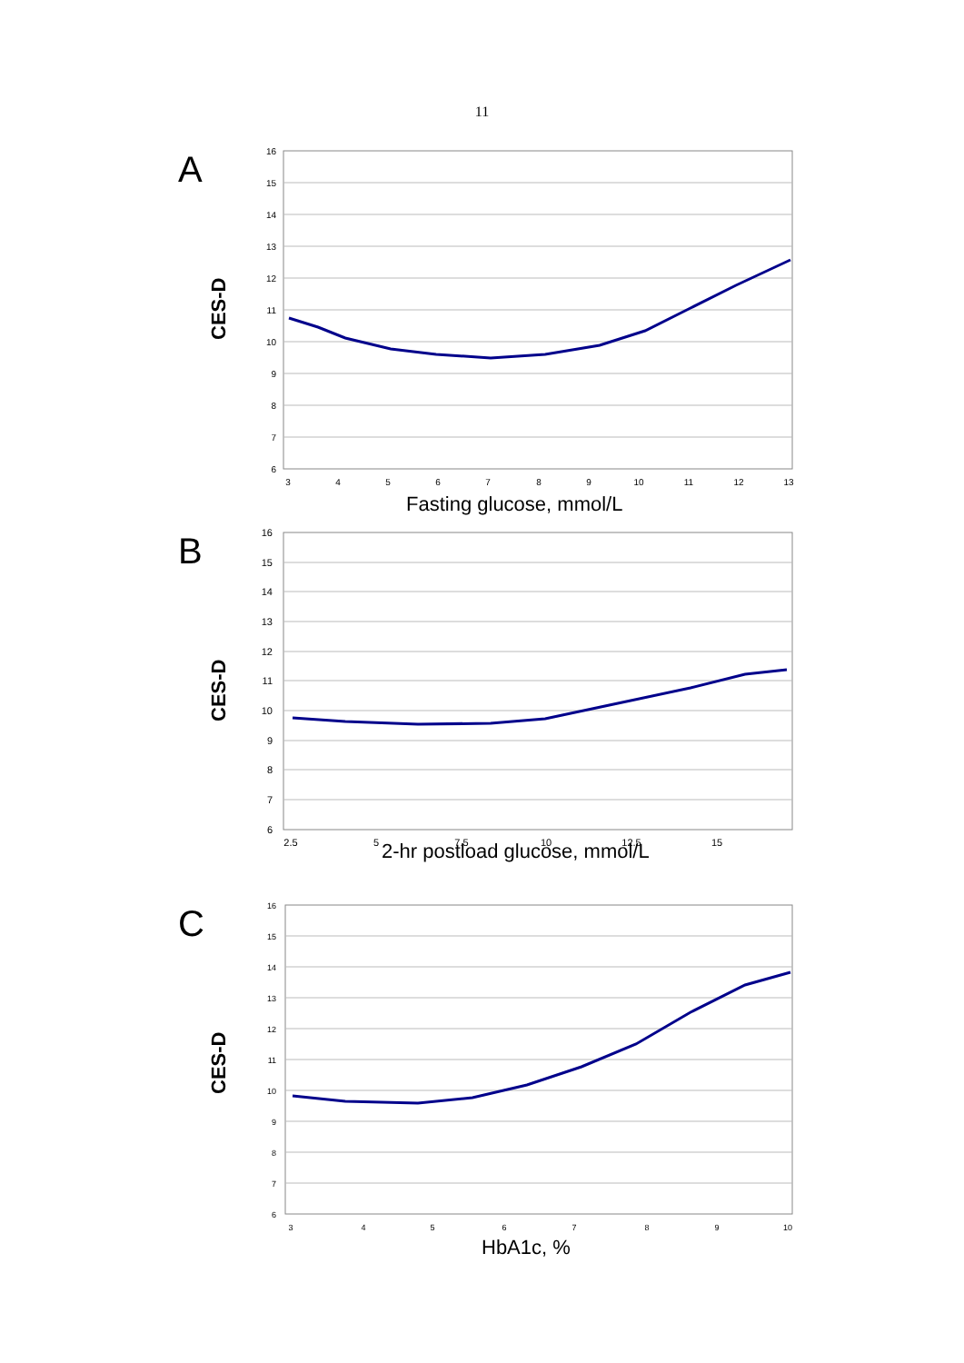11
A
CES-D
16
15
14
13
12
11
10
9
8
7
6
3
4
5
6
7
8
9
10
11
12
13
Fasting glucose, mmol/L
B
CES-D
16
15
14
13
12
11
10
9
8
7
6
2.5
5
7.5
10
12.5
15
2-hr postload glucose, mmol/L
C
CES-D
16
15
14
13
12
11
10
9
8
7
6
3
4
5
6
7
8
9
10
HbA1c, %